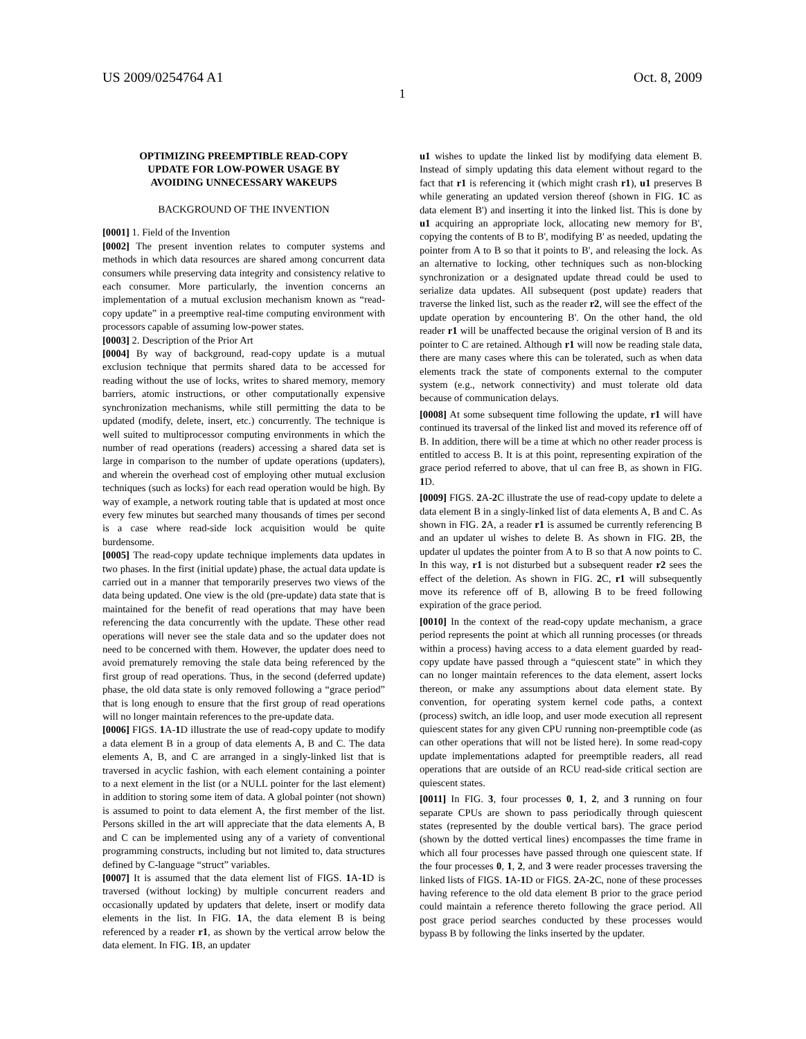US 2009/0254764 A1 Oct. 8, 2009
1
OPTIMIZING PREEMPTIBLE READ-COPY
UPDATE FOR LOW-POWER USAGE BY
AVOIDING UNNECESSARY WAKEUPS
BACKGROUND OF THE INVENTION
[0001] 1. Field of the Invention
[0002] The present invention relates to computer systems and methods in which data resources are shared among concurrent data consumers while preserving data integrity and consistency relative to each consumer. More particularly, the invention concerns an implementation of a mutual exclusion mechanism known as “read-copy update” in a preemptive real-time computing environment with processors capable of assuming low-power states.
[0003] 2. Description of the Prior Art
[0004] By way of background, read-copy update is a mutual exclusion technique that permits shared data to be accessed for reading without the use of locks, writes to shared memory, memory barriers, atomic instructions, or other computationally expensive synchronization mechanisms, while still permitting the data to be updated (modify, delete, insert, etc.) concurrently. The technique is well suited to multiprocessor computing environments in which the number of read operations (readers) accessing a shared data set is large in comparison to the number of update operations (updaters), and wherein the overhead cost of employing other mutual exclusion techniques (such as locks) for each read operation would be high. By way of example, a network routing table that is updated at most once every few minutes but searched many thousands of times per second is a case where read-side lock acquisition would be quite burdensome.
[0005] The read-copy update technique implements data updates in two phases. In the first (initial update) phase, the actual data update is carried out in a manner that temporarily preserves two views of the data being updated. One view is the old (pre-update) data state that is maintained for the benefit of read operations that may have been referencing the data concurrently with the update. These other read operations will never see the stale data and so the updater does not need to be concerned with them. However, the updater does need to avoid prematurely removing the stale data being referenced by the first group of read operations. Thus, in the second (deferred update) phase, the old data state is only removed following a “grace period” that is long enough to ensure that the first group of read operations will no longer maintain references to the pre-update data.
[0006] FIGS. 1 A-1 D illustrate the use of read-copy update to modify a data element B in a group of data elements A, B and C. The data elements A, B, and C are arranged in a singly-linked list that is traversed in acyclic fashion, with each element containing a pointer to a next element in the list (or a NULL pointer for the last element) in addition to storing some item of data. A global pointer (not shown) is assumed to point to data element A, the first member of the list. Persons skilled in the art will appreciate that the data elements A, B and C can be implemented using any of a variety of conventional programming constructs, including but not limited to, data structures defined by C-language “struct” variables.
[0007] It is assumed that the data element list of FIGS. 1 A-1 D is traversed (without locking) by multiple concurrent readers and occasionally updated by updaters that delete, insert or modify data elements in the list. In FIG. 1 A, the data element B is being referenced by a reader r1, as shown by the vertical arrow below the data element. In FIG. 1 B, an updater
u1 wishes to update the linked list by modifying data element B. Instead of simply updating this data element without regard to the fact that r1 is referencing it (which might crash r1), u1 preserves B while generating an updated version thereof (shown in FIG. 1 C as data element B') and inserting it into the linked list. This is done by u1 acquiring an appropriate lock, allocating new memory for B', copying the contents of B to B', modifying B' as needed, updating the pointer from A to B so that it points to B', and releasing the lock. As an alternative to locking, other techniques such as non-blocking synchronization or a designated update thread could be used to serialize data updates. All subsequent (post update) readers that traverse the linked list, such as the reader r2, will see the effect of the update operation by encountering B'. On the other hand, the old reader r1 will be unaffected because the original version of B and its pointer to C are retained. Although r1 will now be reading stale data, there are many cases where this can be tolerated, such as when data elements track the state of components external to the computer system (e.g., network connectivity) and must tolerate old data because of communication delays.
[0008] At some subsequent time following the update, r1 will have continued its traversal of the linked list and moved its reference off of B. In addition, there will be a time at which no other reader process is entitled to access B. It is at this point, representing expiration of the grace period referred to above, that ul can free B, as shown in FIG. 1 D.
[0009] FIGS. 2 A-2 C illustrate the use of read-copy update to delete a data element B in a singly-linked list of data elements A, B and C. As shown in FIG. 2 A, a reader r1 is assumed be currently referencing B and an updater ul wishes to delete B. As shown in FIG. 2 B, the updater ul updates the pointer from A to B so that A now points to C. In this way, r1 is not disturbed but a subsequent reader r2 sees the effect of the deletion. As shown in FIG. 2 C, r1 will subsequently move its reference off of B, allowing B to be freed following expiration of the grace period.
[0010] In the context of the read-copy update mechanism, a grace period represents the point at which all running processes (or threads within a process) having access to a data element guarded by read-copy update have passed through a “quiescent state” in which they can no longer maintain references to the data element, assert locks thereon, or make any assumptions about data element state. By convention, for operating system kernel code paths, a context (process) switch, an idle loop, and user mode execution all represent quiescent states for any given CPU running non-preemptible code (as can other operations that will not be listed here). In some read-copy update implementations adapted for preemptible readers, all read operations that are outside of an RCU read-side critical section are quiescent states.
[0011] In FIG. 3, four processes 0, 1, 2, and 3 running on four separate CPUs are shown to pass periodically through quiescent states (represented by the double vertical bars). The grace period (shown by the dotted vertical lines) encompasses the time frame in which all four processes have passed through one quiescent state. If the four processes 0, 1, 2, and 3 were reader processes traversing the linked lists of FIGS. 1 A-1 D or FIGS. 2 A-2 C, none of these processes having reference to the old data element B prior to the grace period could maintain a reference thereto following the grace period. All post grace period searches conducted by these processes would bypass B by following the links inserted by the updater.